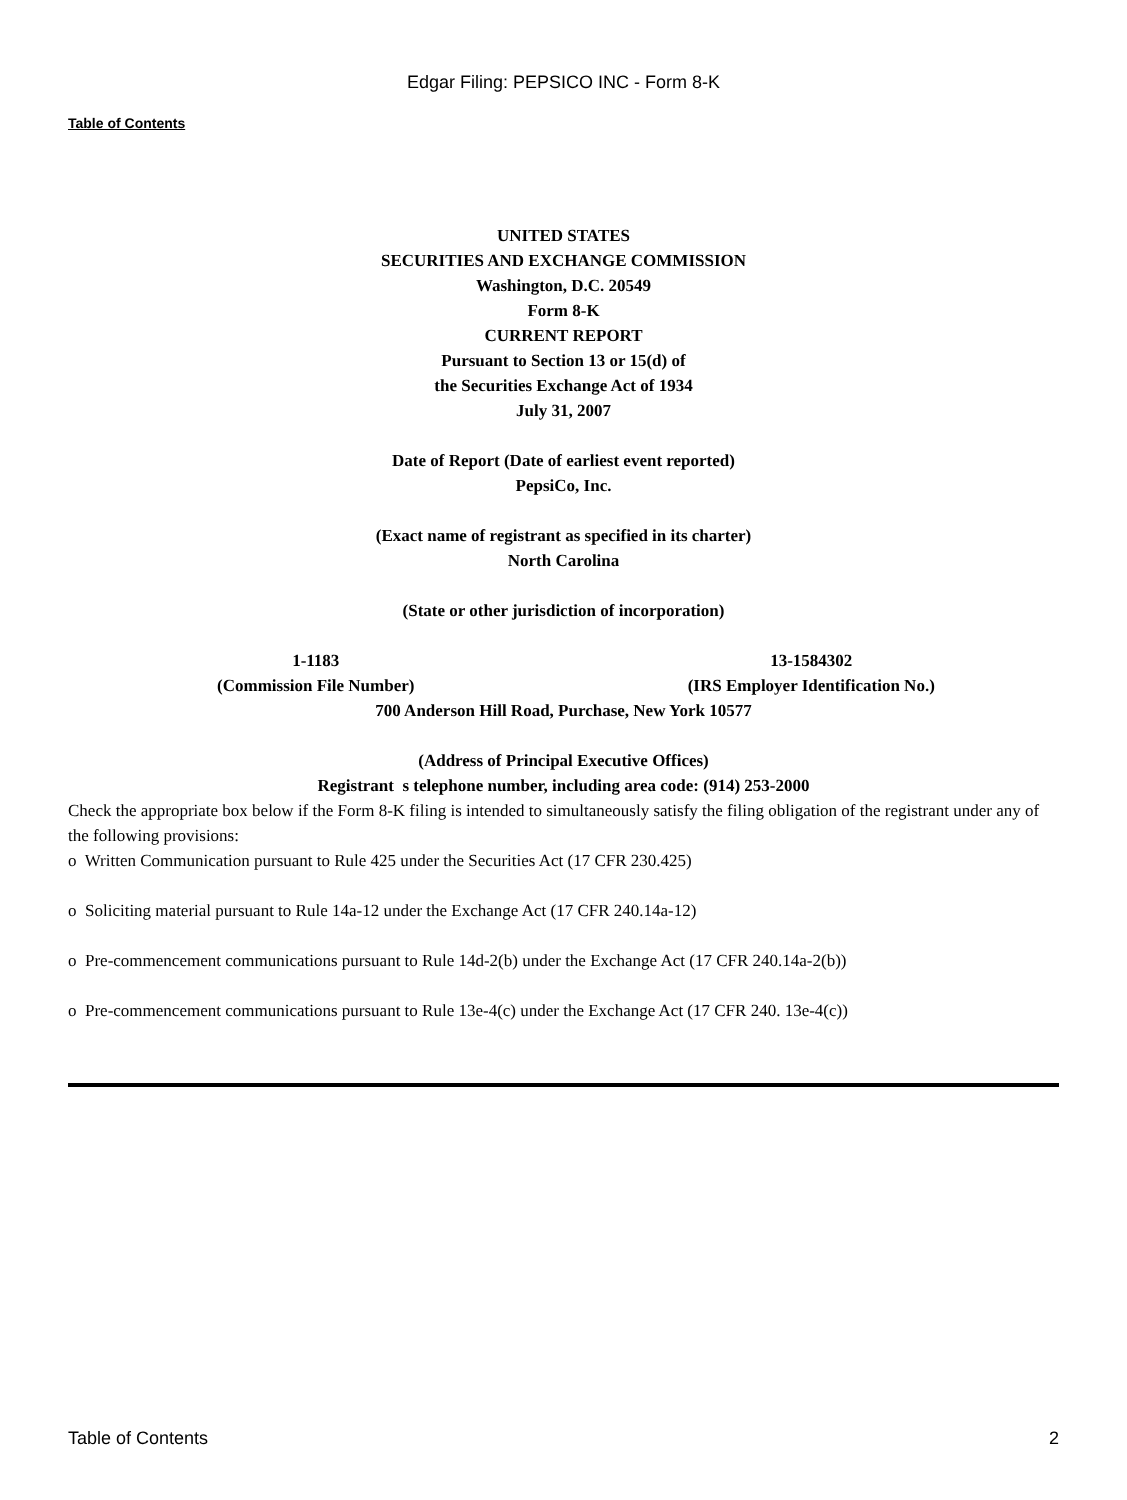Edgar Filing: PEPSICO INC - Form 8-K
Table of Contents
UNITED STATES
SECURITIES AND EXCHANGE COMMISSION
Washington, D.C. 20549
Form 8-K
CURRENT REPORT
Pursuant to Section 13 or 15(d) of
the Securities Exchange Act of 1934
July 31, 2007
Date of Report (Date of earliest event reported)
PepsiCo, Inc.
(Exact name of registrant as specified in its charter)
North Carolina
(State or other jurisdiction of incorporation)
1-1183
(Commission File Number)
13-1584302
(IRS Employer Identification No.)
700 Anderson Hill Road, Purchase, New York 10577
(Address of Principal Executive Offices)
Registrant s telephone number, including area code: (914) 253-2000
Check the appropriate box below if the Form 8-K filing is intended to simultaneously satisfy the filing obligation of the registrant under any of the following provisions:
o Written Communication pursuant to Rule 425 under the Securities Act (17 CFR 230.425)
o Soliciting material pursuant to Rule 14a-12 under the Exchange Act (17 CFR 240.14a-12)
o Pre-commencement communications pursuant to Rule 14d-2(b) under the Exchange Act (17 CFR 240.14a-2(b))
o Pre-commencement communications pursuant to Rule 13e-4(c) under the Exchange Act (17 CFR 240. 13e-4(c))
Table of Contents 2